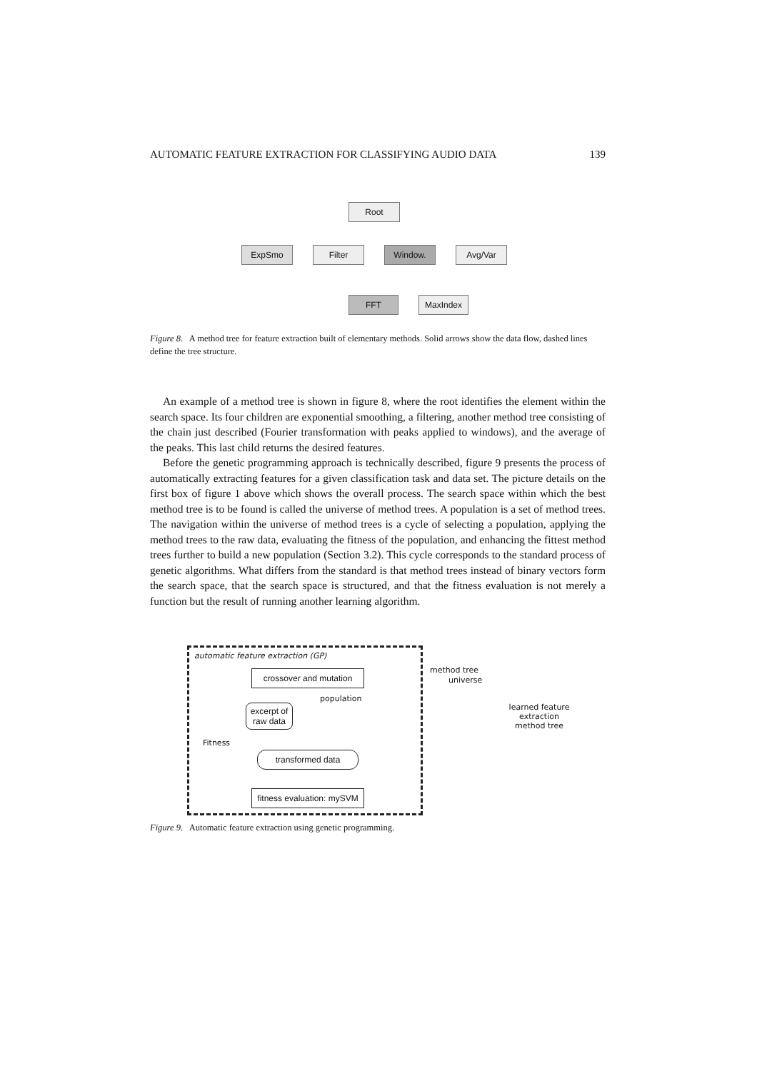AUTOMATIC FEATURE EXTRACTION FOR CLASSIFYING AUDIO DATA 139
Root
ExpSmo Filter Window. Avg/Var
FFT MaxIndex
Figure 8. A method tree for feature extraction built of elementary methods. Solid arrows show the data flow, dashed lines define the tree structure.
An example of a method tree is shown in figure 8, where the root identifies the element within the search space. Its four children are exponential smoothing, a filtering, another method tree consisting of the chain just described (Fourier transformation with peaks applied to windows), and the average of the peaks. This last child returns the desired features.
Before the genetic programming approach is technically described, figure 9 presents the process of automatically extracting features for a given classification task and data set. The picture details on the first box of figure 1 above which shows the overall process. The search space within which the best method tree is to be found is called the universe of method trees. A population is a set of method trees. The navigation within the universe of method trees is a cycle of selecting a population, applying the method trees to the raw data, evaluating the fitness of the population, and enhancing the fittest method trees further to build a new population (Section 3.2). This cycle corresponds to the standard process of genetic algorithms. What differs from the standard is that method trees instead of binary vectors form the search space, that the search space is structured, and that the fitness evaluation is not merely a function but the result of running another learning algorithm.
automatic feature extraction (GP)
crossover and mutation
method tree
universe
population
excerpt of raw data
learned feature extraction method tree
Fitness
transformed data
fitness evaluation: mySVM
Figure 9. Automatic feature extraction using genetic programming.